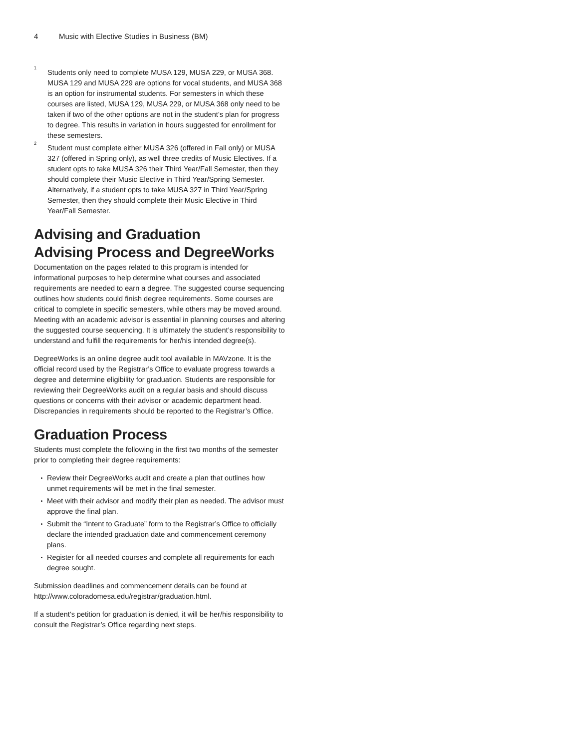4 Music with Elective Studies in Business (BM)
<sup>1</sup>
Students only need to complete MUSA 129, MUSA 229, or MUSA 368. MUSA 129 and MUSA 229 are options for vocal students, and MUSA 368 is an option for instrumental students. For semesters in which these courses are listed, MUSA 129, MUSA 229, or MUSA 368 only need to be taken if two of the other options are not in the student’s plan for progress to degree. This results in variation in hours suggested for enrollment for these semesters.
<sup>2</sup>
Student must complete either MUSA 326 (offered in Fall only) or MUSA 327 (offered in Spring only), as well three credits of Music Electives. If a student opts to take MUSA 326 their Third Year/Fall Semester, then they should complete their Music Elective in Third Year/Spring Semester. Alternatively, if a student opts to take MUSA 327 in Third Year/Spring Semester, then they should complete their Music Elective in Third Year/Fall Semester.
Advising and Graduation
Advising Process and DegreeWorks
Documentation on the pages related to this program is intended for informational purposes to help determine what courses and associated requirements are needed to earn a degree. The suggested course sequencing outlines how students could finish degree requirements. Some courses are critical to complete in specific semesters, while others may be moved around. Meeting with an academic advisor is essential in planning courses and altering the suggested course sequencing. It is ultimately the student’s responsibility to understand and fulfill the requirements for her/his intended degree(s).
DegreeWorks is an online degree audit tool available in MAVzone. It is the official record used by the Registrar’s Office to evaluate progress towards a degree and determine eligibility for graduation. Students are responsible for reviewing their DegreeWorks audit on a regular basis and should discuss questions or concerns with their advisor or academic department head. Discrepancies in requirements should be reported to the Registrar’s Office.
Graduation Process
Students must complete the following in the first two months of the semester prior to completing their degree requirements:
Review their DegreeWorks audit and create a plan that outlines how unmet requirements will be met in the final semester.
Meet with their advisor and modify their plan as needed. The advisor must approve the final plan.
Submit the “Intent to Graduate” form to the Registrar’s Office to officially declare the intended graduation date and commencement ceremony plans.
Register for all needed courses and complete all requirements for each degree sought.
Submission deadlines and commencement details can be found at http://www.coloradomesa.edu/registrar/graduation.html.
If a student’s petition for graduation is denied, it will be her/his responsibility to consult the Registrar’s Office regarding next steps.